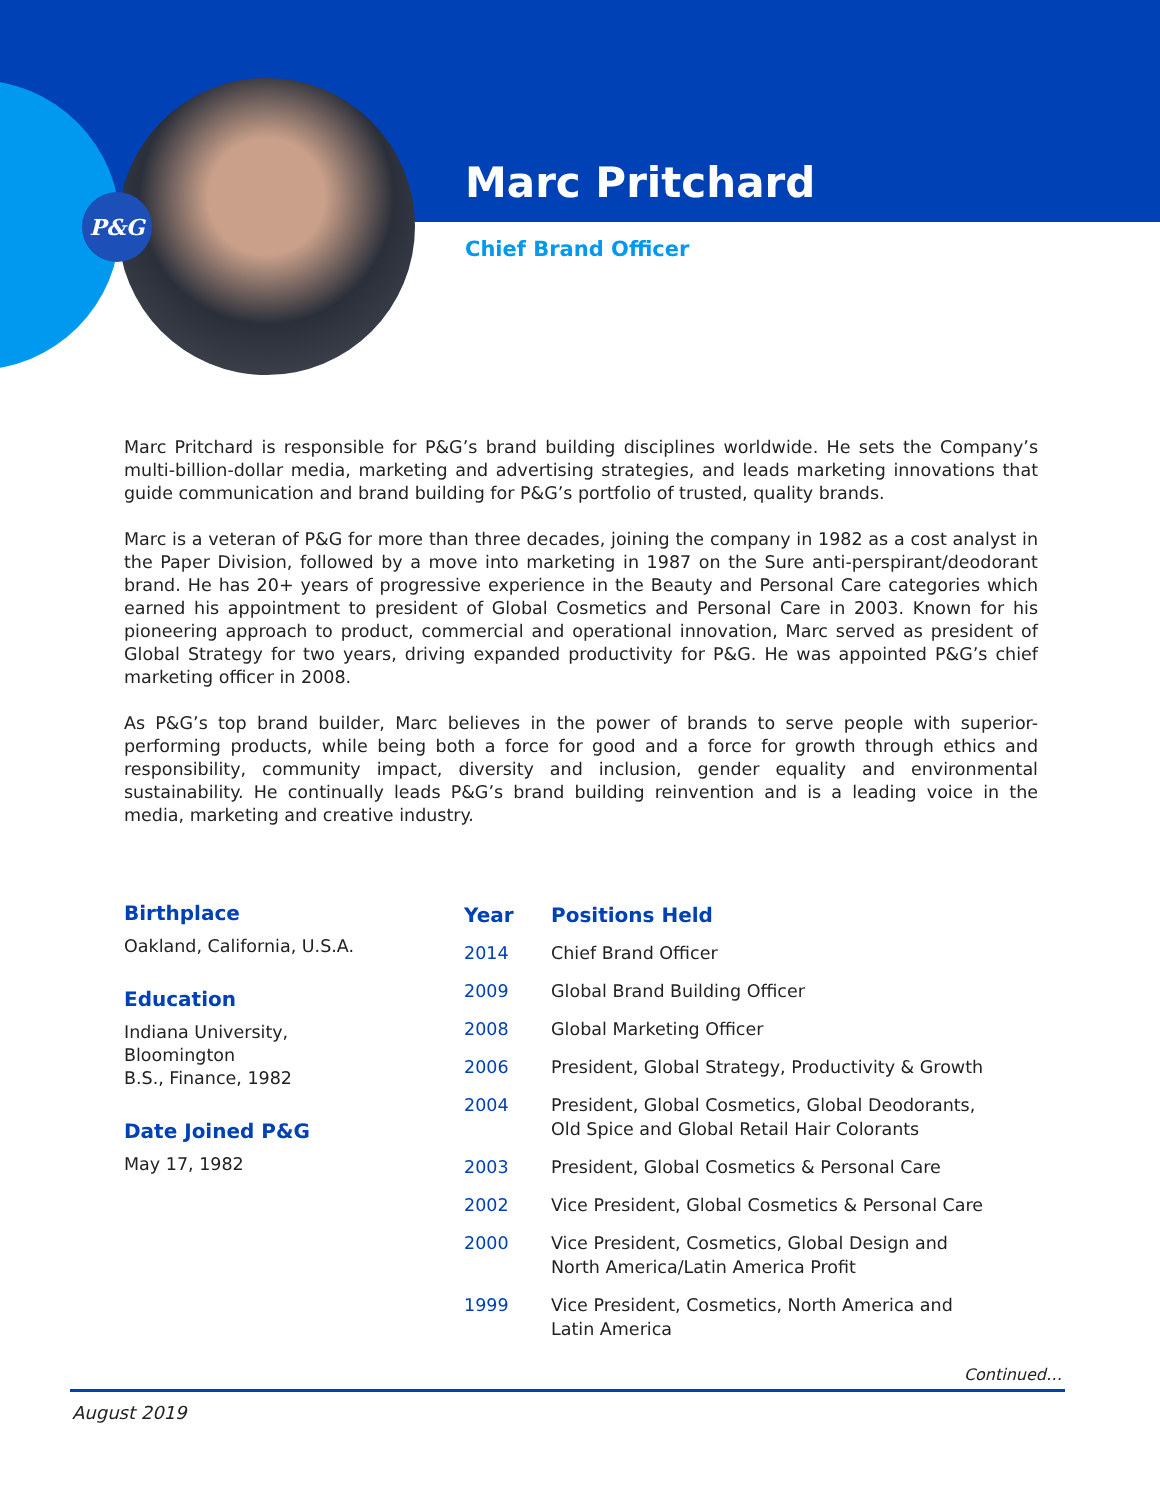P&G
Marc Pritchard
Chief Brand Officer
Marc Pritchard is responsible for P&G’s brand building disciplines worldwide. He sets the Company’s multi-billion-dollar media, marketing and advertising strategies, and leads marketing innovations that guide communication and brand building for P&G’s portfolio of trusted, quality brands.
Marc is a veteran of P&G for more than three decades, joining the company in 1982 as a cost analyst in the Paper Division, followed by a move into marketing in 1987 on the Sure anti-perspirant/deodorant brand. He has 20+ years of progressive experience in the Beauty and Personal Care categories which earned his appointment to president of Global Cosmetics and Personal Care in 2003. Known for his pioneering approach to product, commercial and operational innovation, Marc served as president of Global Strategy for two years, driving expanded productivity for P&G. He was appointed P&G’s chief marketing officer in 2008.
As P&G’s top brand builder, Marc believes in the power of brands to serve people with superior-performing products, while being both a force for good and a force for growth through ethics and responsibility, community impact, diversity and inclusion, gender equality and environmental sustainability. He continually leads P&G’s brand building reinvention and is a leading voice in the media, marketing and creative industry.
Birthplace
Oakland, California, U.S.A.
Education
Indiana University,
Bloomington
B.S., Finance, 1982
Date Joined P&G
May 17, 1982
| Year | Positions Held |
| --- | --- |
| 2014 | Chief Brand Officer |
| 2009 | Global Brand Building Officer |
| 2008 | Global Marketing Officer |
| 2006 | President, Global Strategy, Productivity & Growth |
| 2004 | President, Global Cosmetics, Global Deodorants, Old Spice and Global Retail Hair Colorants |
| 2003 | President, Global Cosmetics & Personal Care |
| 2002 | Vice President, Global Cosmetics & Personal Care |
| 2000 | Vice President, Cosmetics, Global Design and North America/Latin America Profit |
| 1999 | Vice President, Cosmetics, North America and Latin America |
Continued…
August 2019